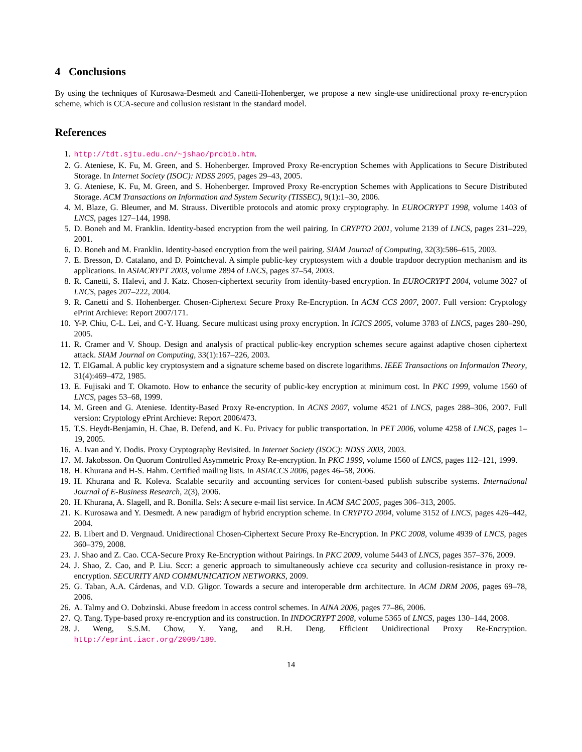4 Conclusions
By using the techniques of Kurosawa-Desmedt and Canetti-Hohenberger, we propose a new single-use unidirectional proxy re-encryption scheme, which is CCA-secure and collusion resistant in the standard model.
References
1. http://tdt.sjtu.edu.cn/~jshao/prcbib.htm.
2. G. Ateniese, K. Fu, M. Green, and S. Hohenberger. Improved Proxy Re-encryption Schemes with Applications to Secure Distributed Storage. In Internet Society (ISOC): NDSS 2005, pages 29–43, 2005.
3. G. Ateniese, K. Fu, M. Green, and S. Hohenberger. Improved Proxy Re-encryption Schemes with Applications to Secure Distributed Storage. ACM Transactions on Information and System Security (TISSEC), 9(1):1–30, 2006.
4. M. Blaze, G. Bleumer, and M. Strauss. Divertible protocols and atomic proxy cryptography. In EUROCRYPT 1998, volume 1403 of LNCS, pages 127–144, 1998.
5. D. Boneh and M. Franklin. Identity-based encryption from the weil pairing. In CRYPTO 2001, volume 2139 of LNCS, pages 231–229, 2001.
6. D. Boneh and M. Franklin. Identity-based encryption from the weil pairing. SIAM Journal of Computing, 32(3):586–615, 2003.
7. E. Bresson, D. Catalano, and D. Pointcheval. A simple public-key cryptosystem with a double trapdoor decryption mechanism and its applications. In ASIACRYPT 2003, volume 2894 of LNCS, pages 37–54, 2003.
8. R. Canetti, S. Halevi, and J. Katz. Chosen-ciphertext security from identity-based encryption. In EUROCRYPT 2004, volume 3027 of LNCS, pages 207–222, 2004.
9. R. Canetti and S. Hohenberger. Chosen-Ciphertext Secure Proxy Re-Encryption. In ACM CCS 2007, 2007. Full version: Cryptology ePrint Archieve: Report 2007/171.
10. Y-P. Chiu, C-L. Lei, and C-Y. Huang. Secure multicast using proxy encryption. In ICICS 2005, volume 3783 of LNCS, pages 280–290, 2005.
11. R. Cramer and V. Shoup. Design and analysis of practical public-key encryption schemes secure against adaptive chosen ciphertext attack. SIAM Journal on Computing, 33(1):167–226, 2003.
12. T. ElGamal. A public key cryptosystem and a signature scheme based on discrete logarithms. IEEE Transactions on Information Theory, 31(4):469–472, 1985.
13. E. Fujisaki and T. Okamoto. How to enhance the security of public-key encryption at minimum cost. In PKC 1999, volume 1560 of LNCS, pages 53–68, 1999.
14. M. Green and G. Ateniese. Identity-Based Proxy Re-encryption. In ACNS 2007, volume 4521 of LNCS, pages 288–306, 2007. Full version: Cryptology ePrint Archieve: Report 2006/473.
15. T.S. Heydt-Benjamin, H. Chae, B. Defend, and K. Fu. Privacy for public transportation. In PET 2006, volume 4258 of LNCS, pages 1–19, 2005.
16. A. Ivan and Y. Dodis. Proxy Cryptography Revisited. In Internet Society (ISOC): NDSS 2003, 2003.
17. M. Jakobsson. On Quorum Controlled Asymmetric Proxy Re-encryption. In PKC 1999, volume 1560 of LNCS, pages 112–121, 1999.
18. H. Khurana and H-S. Hahm. Certified mailing lists. In ASIACCS 2006, pages 46–58, 2006.
19. H. Khurana and R. Koleva. Scalable security and accounting services for content-based publish subscribe systems. International Journal of E-Business Research, 2(3), 2006.
20. H. Khurana, A. Slagell, and R. Bonilla. Sels: A secure e-mail list service. In ACM SAC 2005, pages 306–313, 2005.
21. K. Kurosawa and Y. Desmedt. A new paradigm of hybrid encryption scheme. In CRYPTO 2004, volume 3152 of LNCS, pages 426–442, 2004.
22. B. Libert and D. Vergnaud. Unidirectional Chosen-Ciphertext Secure Proxy Re-Encryption. In PKC 2008, volume 4939 of LNCS, pages 360–379, 2008.
23. J. Shao and Z. Cao. CCA-Secure Proxy Re-Encryption without Pairings. In PKC 2009, volume 5443 of LNCS, pages 357–376, 2009.
24. J. Shao, Z. Cao, and P. Liu. Sccr: a generic approach to simultaneously achieve cca security and collusion-resistance in proxy re-encryption. SECURITY AND COMMUNICATION NETWORKS, 2009.
25. G. Taban, A.A. Cárdenas, and V.D. Gligor. Towards a secure and interoperable drm architecture. In ACM DRM 2006, pages 69–78, 2006.
26. A. Talmy and O. Dobzinski. Abuse freedom in access control schemes. In AINA 2006, pages 77–86, 2006.
27. Q. Tang. Type-based proxy re-encryption and its construction. In INDOCRYPT 2008, volume 5365 of LNCS, pages 130–144, 2008.
28. J. Weng, S.S.M. Chow, Y. Yang, and R.H. Deng. Efficient Unidirectional Proxy Re-Encryption. http://eprint.iacr.org/2009/189.
14